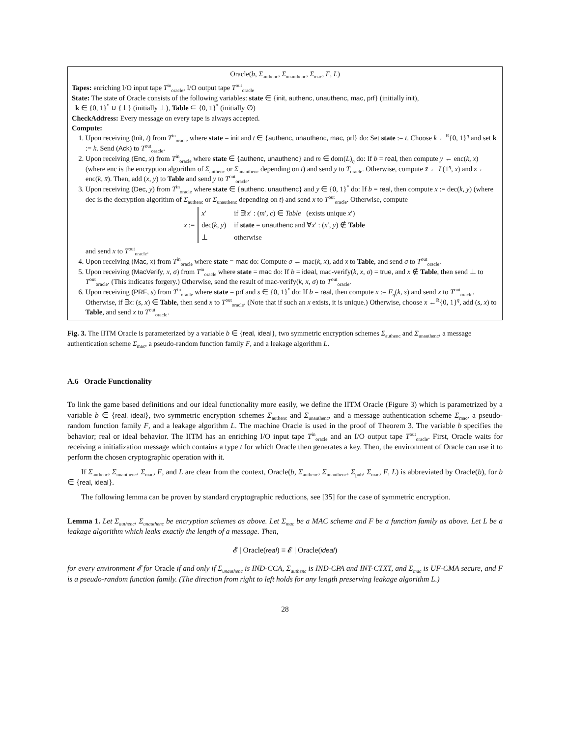Oracle(b, Σ<sub>authenc</sub>, Σ<sub>unauthenc</sub>, Σ<sub>mac</sub>, F, L)
Tapes: enriching I/O input tape T<sup>in</sup><sub>oracle</sub>, I/O output tape T<sup>out</sup><sub>oracle</sub>
State: The state of Oracle consists of the following variables: state ∈ {init, authenc, unauthenc, mac, prf} (initially init),
k ∈ {0, 1}<sup>*</sup> ∪ {⊥} (initially ⊥), Table ⊆ {0, 1}<sup>*</sup> (initially ∅)
CheckAddress: Every message on every tape is always accepted.
Compute:
1. Upon receiving (Init, t) from T<sup>in</sup><sub>oracle</sub> where state = init and t ∈ {authenc, unauthenc, mac, prf} do: Set state := t. Choose k ←<sup>R</sup>{0, 1}<sup>η</sup> and set k := k. Send (Ack) to T<sup>out</sup><sub>oracle</sub>.
2. Upon receiving (Enc, x) from T<sup>in</sup><sub>oracle</sub> where state ∈ {authenc, unauthenc} and m ∈ dom(L)<sub>η</sub> do: If b = real, then compute y ← enc(k, x) (where enc is the encryption algorithm of Σ<sub>authenc</sub> or Σ<sub>unauthenc</sub> depending on t) and send y to T<sub>oracle</sub>. Otherwise, compute x̄ ← L(1<sup>η</sup>, x) and z ← enc(k, x̄). Then, add (x, y) to Table and send y to T<sup>out</sup><sub>oracle</sub>.
3. Upon receiving (Dec, y) from T<sup>in</sup><sub>oracle</sub> where state ∈ {authenc, unauthenc} and y ∈ {0, 1}<sup>*</sup> do: If b = real, then compute x := dec(k, y) (where dec is the decryption algorithm of Σ<sub>authenc</sub> or Σ<sub>unauthenc</sub> depending on t) and send x to T<sup>out</sup><sub>oracle</sub>. Otherwise, compute
x :=
| x ′ | if ∃! x ′ : ( m ′, c ) ∈ Table (exists unique x ′) |
| dec( k , y ) | if state = unauthenc and ∀ x ′ : ( x ′, y ) ∉ Table |
| ⊥ | otherwise |
and send x to T<sup>out</sup><sub>oracle</sub>.
4. Upon receiving (Mac, x) from T<sup>in</sup><sub>oracle</sub> where state = mac do: Compute σ ← mac(k, x), add x to Table, and send σ to T<sup>out</sup><sub>oracle</sub>.
5. Upon receiving (MacVerify, x, σ) from T<sup>in</sup><sub>oracle</sub> where state = mac do: If b = ideal, mac-verify(k, x, σ) = true, and x ∉ Table, then send ⊥ to T<sup>out</sup><sub>oracle</sub>. (This indicates forgery.) Otherwise, send the result of mac-verify(k, x, σ) to T<sup>out</sup><sub>oracle</sub>.
6. Upon receiving (PRF, s) from T<sup>in</sup><sub>oracle</sub> where state = prf and s ∈ {0, 1}<sup>*</sup> do: If b = real, then compute x := F<sub>η</sub>(k, s) and send x to T<sup>out</sup><sub>oracle</sub>. Otherwise, if ∃x: (s, x) ∈ Table, then send x to T<sup>out</sup><sub>oracle</sub>. (Note that if such an x exists, it is unique.) Otherwise, choose x ←<sup>R</sup>{0, 1}<sup>η</sup>, add (s, x) to Table, and send x to T<sup>out</sup><sub>oracle</sub>.
Fig. 3. The IITM Oracle is parameterized by a variable b ∈ {real, ideal}, two symmetric encryption schemes Σ<sub>authenc</sub> and Σ<sub>unauthenc</sub>, a message authentication scheme Σ<sub>mac</sub>, a pseudo-random function family F, and a leakage algorithm L.
A.6 Oracle Functionality
To link the game based definitions and our ideal functionality more easily, we define the IITM Oracle (Figure 3) which is parametrized by a variable b ∈ {real, ideal}, two symmetric encryption schemes Σ<sub>authenc</sub> and Σ<sub>unauthenc</sub>, and a message authentication scheme Σ<sub>mac</sub>, a pseudo-random function family F, and a leakage algorithm L. The machine Oracle is used in the proof of Theorem 3. The variable b specifies the behavior; real or ideal behavior. The IITM has an enriching I/O input tape T<sup>in</sup><sub>oracle</sub> and an I/O output tape T<sup>out</sup><sub>oracle</sub>. First, Oracle waits for receiving a initialization message which contains a type t for which Oracle then generates a key. Then, the environment of Oracle can use it to perform the chosen cryptographic operation with it.
If Σ<sub>authenc</sub>, Σ<sub>unauthenc</sub>, Σ<sub>mac</sub>, F, and L are clear from the context, Oracle(b, Σ<sub>authenc</sub>, Σ<sub>unauthenc</sub>, Σ<sub>pub</sub>, Σ<sub>mac</sub>, F, L) is abbreviated by Oracle(b), for b ∈ {real, ideal}.
The following lemma can be proven by standard cryptographic reductions, see [35] for the case of symmetric encryption.
Lemma 1. Let Σ<sub>authenc</sub>, Σ<sub>unauthenc</sub> be encryption schemes as above. Let Σ<sub>mac</sub> be a MAC scheme and F be a function family as above. Let L be a leakage algorithm which leaks exactly the length of a message. Then,
𝓔 | Oracle(real) ≡ 𝓔 | Oracle(ideal)
for every environment 𝓔 for Oracle if and only if Σ<sub>unauthenc</sub> is IND-CCA, Σ<sub>authenc</sub> is IND-CPA and INT-CTXT, and Σ<sub>mac</sub> is UF-CMA secure, and F is a pseudo-random function family. (The direction from right to left holds for any length preserving leakage algorithm L.)
28